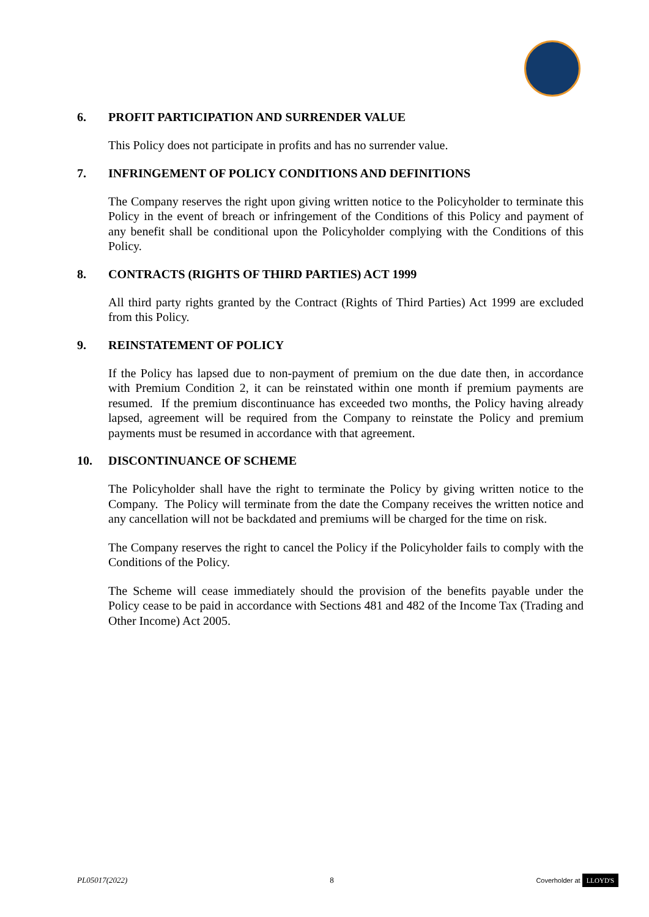6. PROFIT PARTICIPATION AND SURRENDER VALUE
This Policy does not participate in profits and has no surrender value.
7. INFRINGEMENT OF POLICY CONDITIONS AND DEFINITIONS
The Company reserves the right upon giving written notice to the Policyholder to terminate this Policy in the event of breach or infringement of the Conditions of this Policy and payment of any benefit shall be conditional upon the Policyholder complying with the Conditions of this Policy.
8. CONTRACTS (RIGHTS OF THIRD PARTIES) ACT 1999
All third party rights granted by the Contract (Rights of Third Parties) Act 1999 are excluded from this Policy.
9. REINSTATEMENT OF POLICY
If the Policy has lapsed due to non-payment of premium on the due date then, in accordance with Premium Condition 2, it can be reinstated within one month if premium payments are resumed. If the premium discontinuance has exceeded two months, the Policy having already lapsed, agreement will be required from the Company to reinstate the Policy and premium payments must be resumed in accordance with that agreement.
10. DISCONTINUANCE OF SCHEME
The Policyholder shall have the right to terminate the Policy by giving written notice to the Company. The Policy will terminate from the date the Company receives the written notice and any cancellation will not be backdated and premiums will be charged for the time on risk.
The Company reserves the right to cancel the Policy if the Policyholder fails to comply with the Conditions of the Policy.
The Scheme will cease immediately should the provision of the benefits payable under the Policy cease to be paid in accordance with Sections 481 and 482 of the Income Tax (Trading and Other Income) Act 2005.
PL05017(2022) 8 Coverholder at LLOYD'S